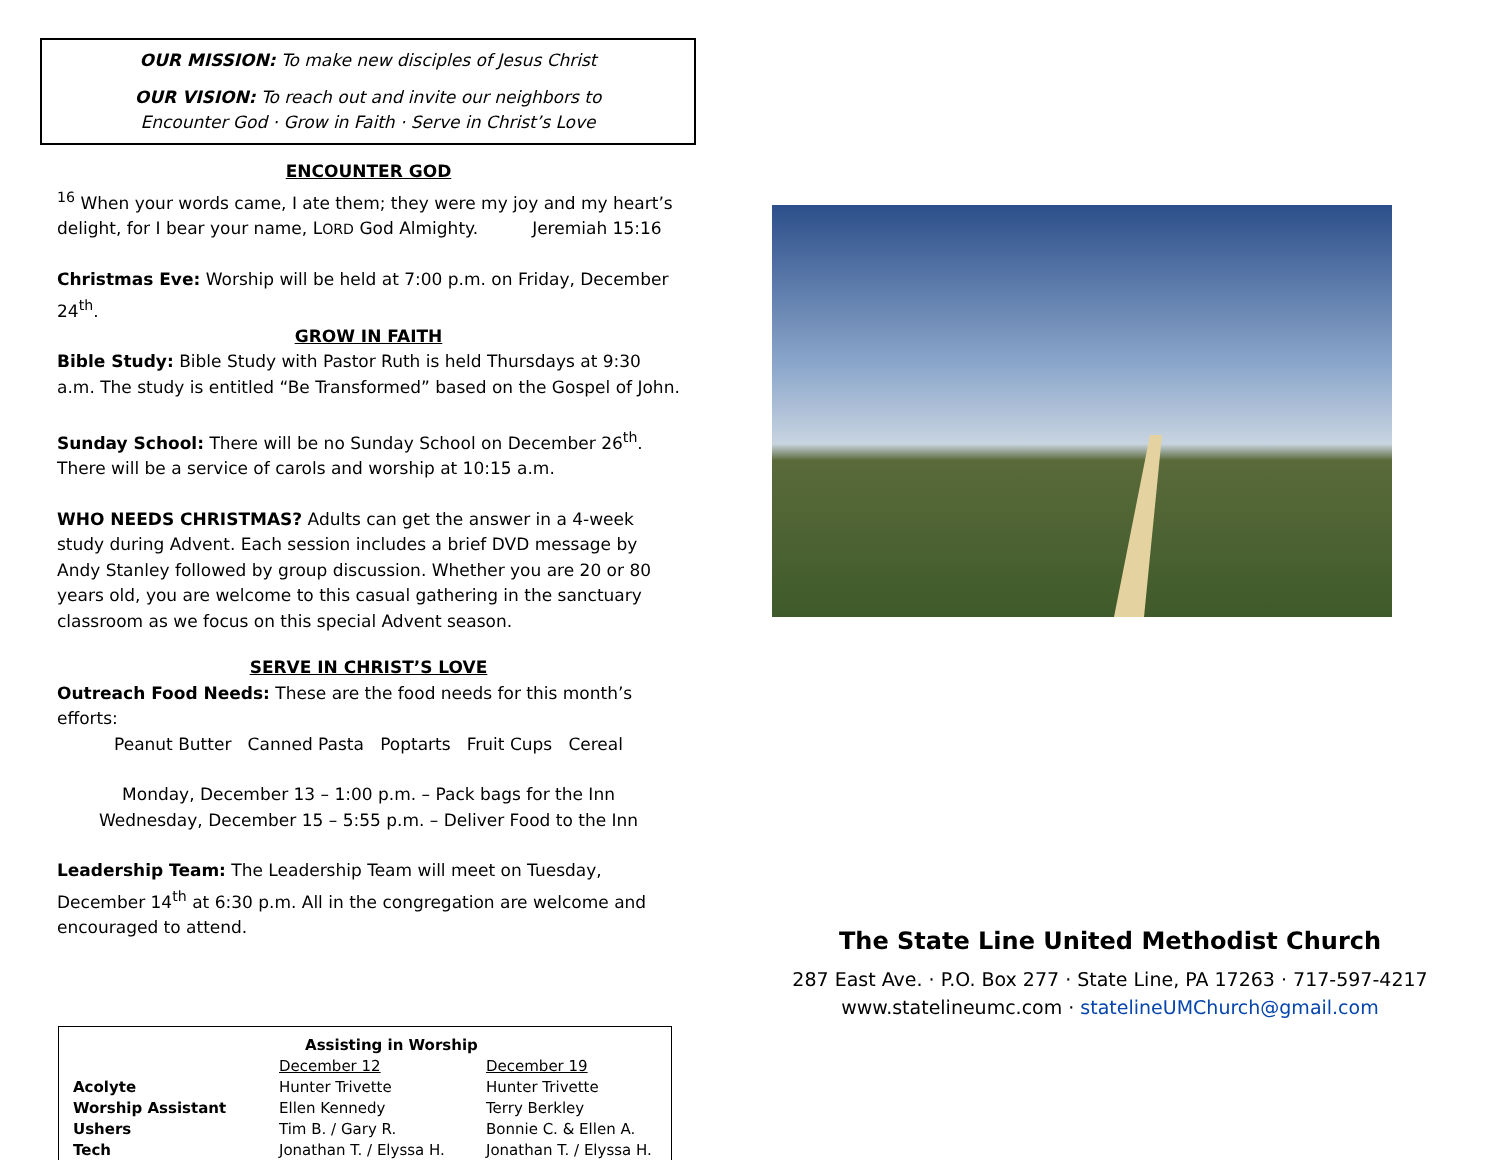OUR MISSION: To make new disciples of Jesus Christ
OUR VISION: To reach out and invite our neighbors to
Encounter God · Grow in Faith · Serve in Christ’s Love
ENCOUNTER GOD
<sup>16</sup> When your words came, I ate them; they were my joy and my heart’s delight, for I bear your name, LORD God Almighty. Jeremiah 15:16
Christmas Eve: Worship will be held at 7:00 p.m. on Friday, December 24<sup>th</sup>.
GROW IN FAITH
Bible Study: Bible Study with Pastor Ruth is held Thursdays at 9:30 a.m. The study is entitled “Be Transformed” based on the Gospel of John.
Sunday School: There will be no Sunday School on December 26<sup>th</sup>. There will be a service of carols and worship at 10:15 a.m.
WHO NEEDS CHRISTMAS? Adults can get the answer in a 4-week study during Advent. Each session includes a brief DVD message by Andy Stanley followed by group discussion. Whether you are 20 or 80 years old, you are welcome to this casual gathering in the sanctuary classroom as we focus on this special Advent season.
SERVE IN CHRIST’S LOVE
Outreach Food Needs: These are the food needs for this month’s efforts:
Peanut Butter Canned Pasta Poptarts Fruit Cups Cereal
Monday, December 13 – 1:00 p.m. – Pack bags for the Inn
Wednesday, December 15 – 5:55 p.m. – Deliver Food to the Inn
Leadership Team: The Leadership Team will meet on Tuesday, December 14<sup>th</sup> at 6:30 p.m. All in the congregation are welcome and encouraged to attend.
| Assisting in Worship | | |
| --- | --- | --- |
| | December 12 | December 19 |
| Acolyte | Hunter Trivette | Hunter Trivette |
| Worship Assistant | Ellen Kennedy | Terry Berkley |
| Ushers | Tim B. / Gary R. | Bonnie C. & Ellen A. |
| Tech | Jonathan T. / Elyssa H. | Jonathan T. / Elyssa H. |
The State Line United Methodist Church
287 East Ave. · P.O. Box 277 · State Line, PA 17263 · 717-597-4217
www.statelineumc.com · statelineUMChurch@gmail.com